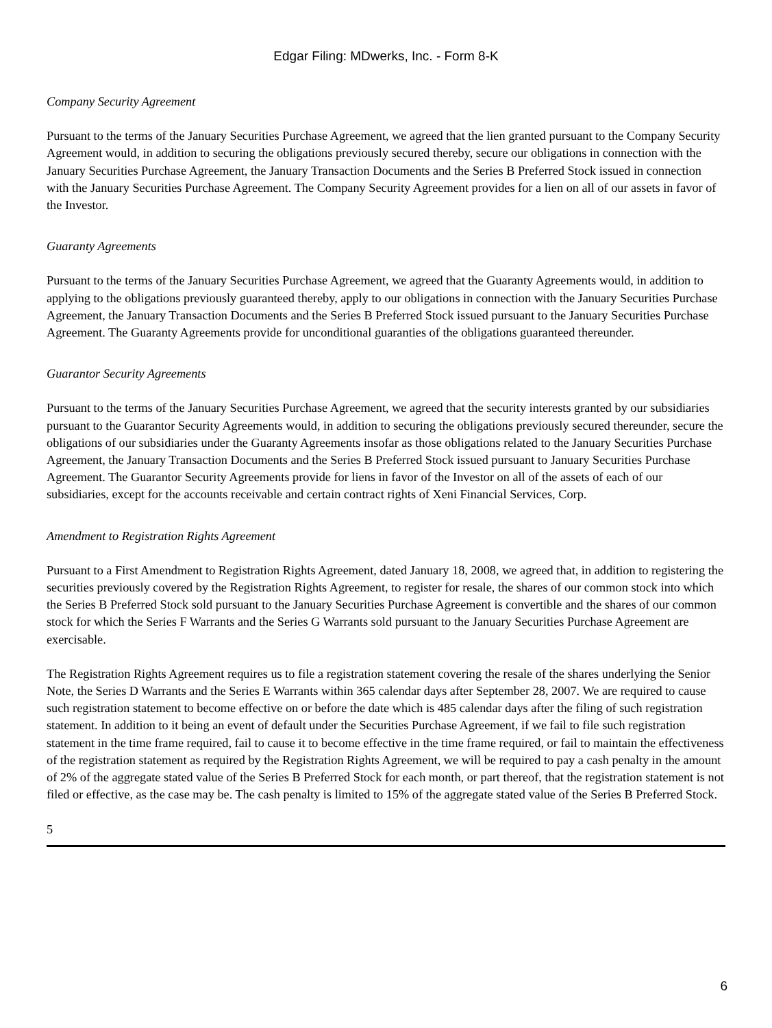Edgar Filing: MDwerks, Inc. - Form 8-K
Company Security Agreement
Pursuant to the terms of the January Securities Purchase Agreement, we agreed that the lien granted pursuant to the Company Security Agreement would, in addition to securing the obligations previously secured thereby, secure our obligations in connection with the January Securities Purchase Agreement, the January Transaction Documents and the Series B Preferred Stock issued in connection with the January Securities Purchase Agreement. The Company Security Agreement provides for a lien on all of our assets in favor of the Investor.
Guaranty Agreements
Pursuant to the terms of the January Securities Purchase Agreement, we agreed that the Guaranty Agreements would, in addition to applying to the obligations previously guaranteed thereby, apply to our obligations in connection with the January Securities Purchase Agreement, the January Transaction Documents and the Series B Preferred Stock issued pursuant to the January Securities Purchase Agreement. The Guaranty Agreements provide for unconditional guaranties of the obligations guaranteed thereunder.
Guarantor Security Agreements
Pursuant to the terms of the January Securities Purchase Agreement, we agreed that the security interests granted by our subsidiaries pursuant to the Guarantor Security Agreements would, in addition to securing the obligations previously secured thereunder, secure the obligations of our subsidiaries under the Guaranty Agreements insofar as those obligations related to the January Securities Purchase Agreement, the January Transaction Documents and the Series B Preferred Stock issued pursuant to January Securities Purchase Agreement. The Guarantor Security Agreements provide for liens in favor of the Investor on all of the assets of each of our subsidiaries, except for the accounts receivable and certain contract rights of Xeni Financial Services, Corp.
Amendment to Registration Rights Agreement
Pursuant to a First Amendment to Registration Rights Agreement, dated January 18, 2008, we agreed that, in addition to registering the securities previously covered by the Registration Rights Agreement, to register for resale, the shares of our common stock into which the Series B Preferred Stock sold pursuant to the January Securities Purchase Agreement is convertible and the shares of our common stock for which the Series F Warrants and the Series G Warrants sold pursuant to the January Securities Purchase Agreement are exercisable.
The Registration Rights Agreement requires us to file a registration statement covering the resale of the shares underlying the Senior Note, the Series D Warrants and the Series E Warrants within 365 calendar days after September 28, 2007. We are required to cause such registration statement to become effective on or before the date which is 485 calendar days after the filing of such registration statement. In addition to it being an event of default under the Securities Purchase Agreement, if we fail to file such registration statement in the time frame required, fail to cause it to become effective in the time frame required, or fail to maintain the effectiveness of the registration statement as required by the Registration Rights Agreement, we will be required to pay a cash penalty in the amount of 2% of the aggregate stated value of the Series B Preferred Stock for each month, or part thereof, that the registration statement is not filed or effective, as the case may be. The cash penalty is limited to 15% of the aggregate stated value of the Series B Preferred Stock.
5
6